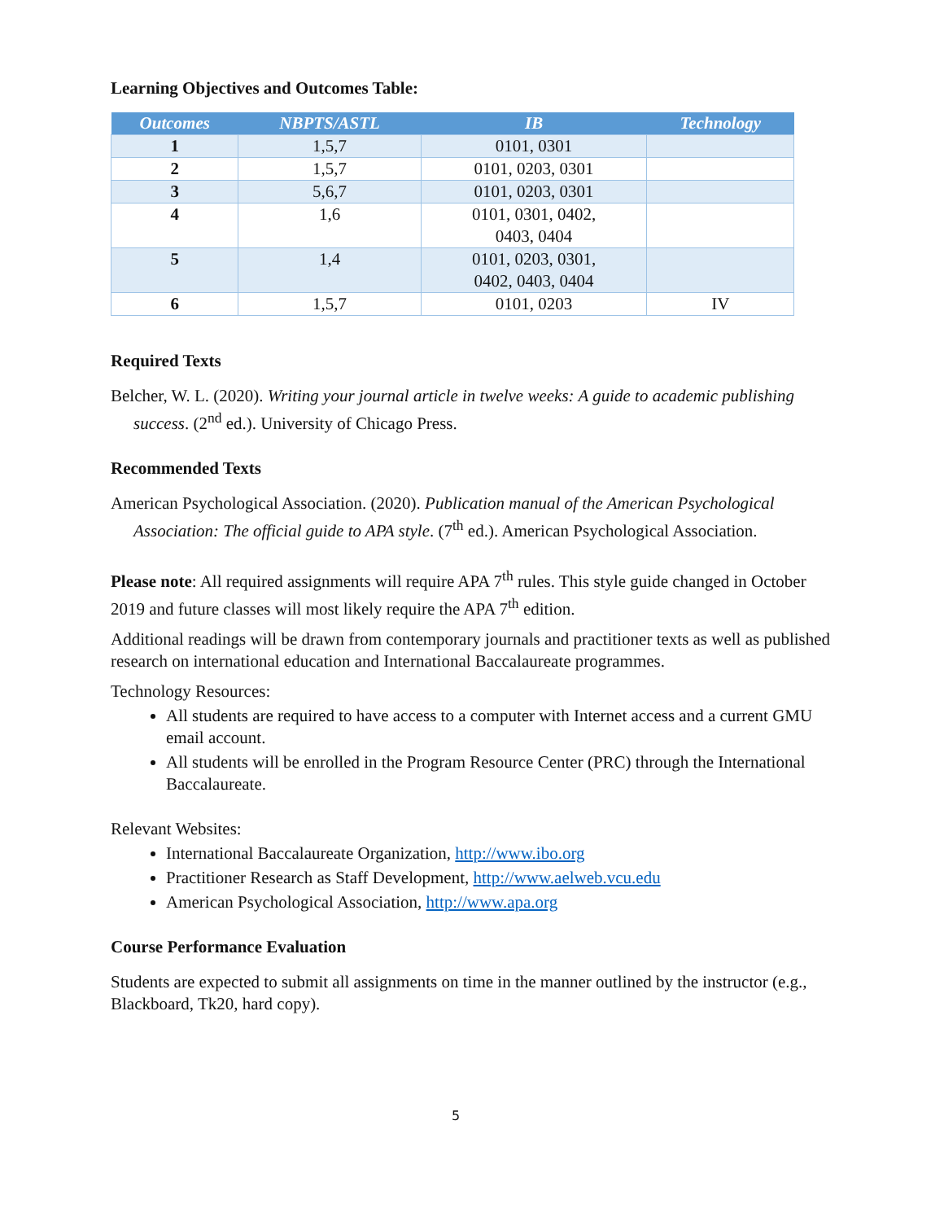Learning Objectives and Outcomes Table:
| Outcomes | NBPTS/ASTL | IB | Technology |
| --- | --- | --- | --- |
| 1 | 1,5,7 | 0101, 0301 | |
| 2 | 1,5,7 | 0101, 0203, 0301 | |
| 3 | 5,6,7 | 0101, 0203, 0301 | |
| 4 | 1,6 | 0101, 0301, 0402, 0403, 0404 | |
| 5 | 1,4 | 0101, 0203, 0301, 0402, 0403, 0404 | |
| 6 | 1,5,7 | 0101, 0203 | IV |
Required Texts
Belcher, W. L. (2020). Writing your journal article in twelve weeks: A guide to academic publishing success. (2<sup>nd</sup> ed.). University of Chicago Press.
Recommended Texts
American Psychological Association. (2020). Publication manual of the American Psychological Association: The official guide to APA style. (7<sup>th</sup> ed.). American Psychological Association.
Please note: All required assignments will require APA 7<sup>th</sup> rules. This style guide changed in October 2019 and future classes will most likely require the APA 7<sup>th</sup> edition.
Additional readings will be drawn from contemporary journals and practitioner texts as well as published research on international education and International Baccalaureate programmes.
Technology Resources:
All students are required to have access to a computer with Internet access and a current GMU email account.
All students will be enrolled in the Program Resource Center (PRC) through the International Baccalaureate.
Relevant Websites:
International Baccalaureate Organization, http://www.ibo.org
Practitioner Research as Staff Development, http://www.aelweb.vcu.edu
American Psychological Association, http://www.apa.org
Course Performance Evaluation
Students are expected to submit all assignments on time in the manner outlined by the instructor (e.g., Blackboard, Tk20, hard copy).
5